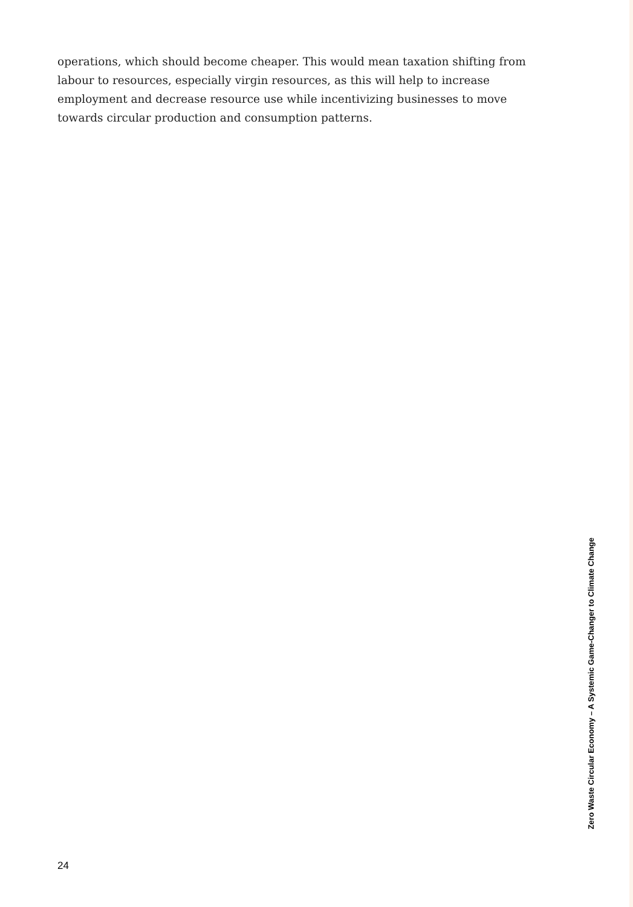operations, which should become cheaper. This would mean taxation shifting from labour to resources, especially virgin resources, as this will help to increase employment and decrease resource use while incentivizing businesses to move towards circular production and consumption patterns.
24
Zero Waste Circular Economy – A Systemic Game-Changer to Climate Change